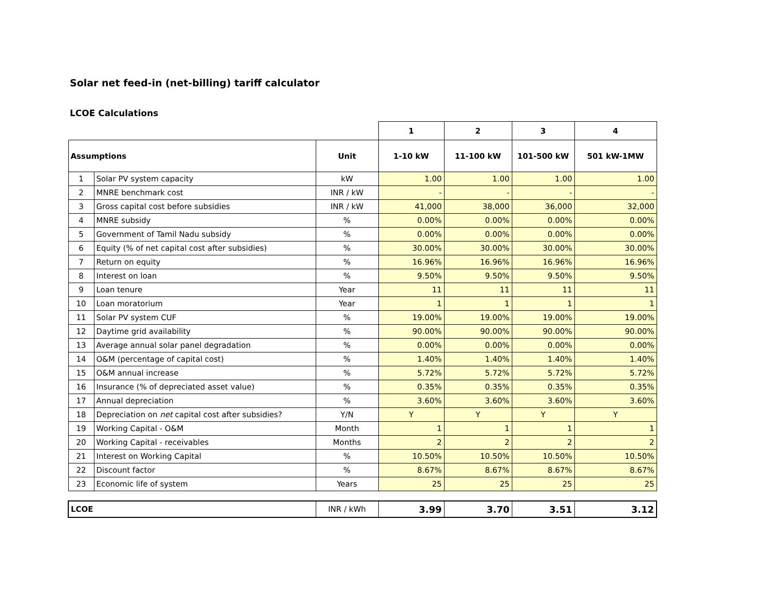Solar net feed-in (net-billing) tariff calculator
LCOE Calculations
| | | | 1 | 2 | 3 | 4 |
| Assumptions | | Unit | 1-10 kW | 11-100 kW | 101-500 kW | 501 kW-1MW |
| 1 | Solar PV system capacity | kW | 1.00 | 1.00 | 1.00 | 1.00 |
| 2 | MNRE benchmark cost | INR / kW | - | - | - | - |
| 3 | Gross capital cost before subsidies | INR / kW | 41,000 | 38,000 | 36,000 | 32,000 |
| 4 | MNRE subsidy | % | 0.00% | 0.00% | 0.00% | 0.00% |
| 5 | Government of Tamil Nadu subsidy | % | 0.00% | 0.00% | 0.00% | 0.00% |
| 6 | Equity (% of net capital cost after subsidies) | % | 30.00% | 30.00% | 30.00% | 30.00% |
| 7 | Return on equity | % | 16.96% | 16.96% | 16.96% | 16.96% |
| 8 | Interest on loan | % | 9.50% | 9.50% | 9.50% | 9.50% |
| 9 | Loan tenure | Year | 11 | 11 | 11 | 11 |
| 10 | Loan moratorium | Year | 1 | 1 | 1 | 1 |
| 11 | Solar PV system CUF | % | 19.00% | 19.00% | 19.00% | 19.00% |
| 12 | Daytime grid availability | % | 90.00% | 90.00% | 90.00% | 90.00% |
| 13 | Average annual solar panel degradation | % | 0.00% | 0.00% | 0.00% | 0.00% |
| 14 | O&M (percentage of capital cost) | % | 1.40% | 1.40% | 1.40% | 1.40% |
| 15 | O&M annual increase | % | 5.72% | 5.72% | 5.72% | 5.72% |
| 16 | Insurance (% of depreciated asset value) | % | 0.35% | 0.35% | 0.35% | 0.35% |
| 17 | Annual depreciation | % | 3.60% | 3.60% | 3.60% | 3.60% |
| 18 | Depreciation on net capital cost after subsidies? | Y/N | Y | Y | Y | Y |
| 19 | Working Capital - O&M | Month | 1 | 1 | 1 | 1 |
| 20 | Working Capital - receivables | Months | 2 | 2 | 2 | 2 |
| 21 | Interest on Working Capital | % | 10.50% | 10.50% | 10.50% | 10.50% |
| 22 | Discount factor | % | 8.67% | 8.67% | 8.67% | 8.67% |
| 23 | Economic life of system | Years | 25 | 25 | 25 | 25 |
| LCOE | | INR / kWh | 3.99 | 3.70 | 3.51 | 3.12 |